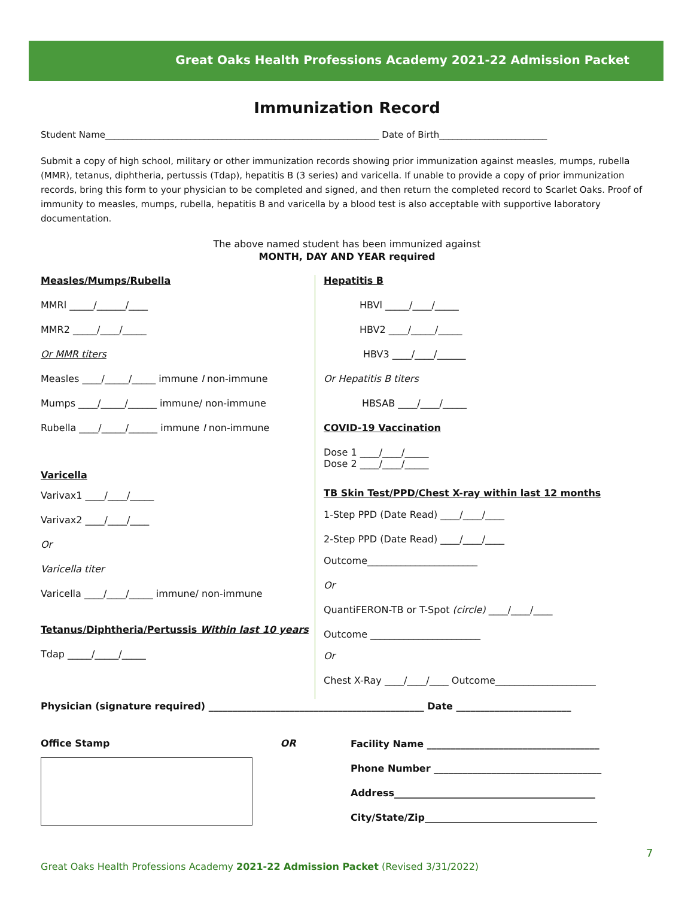Great Oaks Health Professions Academy 2021-22 Admission Packet
Immunization Record
Student Name_____________________________________________________________ Date of Birth________________________
Submit a copy of high school, military or other immunization records showing prior immunization against measles, mumps, rubella (MMR), tetanus, diphtheria, pertussis (Tdap), hepatitis B (3 series) and varicella. If unable to provide a copy of prior immunization records, bring this form to your physician to be completed and signed, and then return the completed record to Scarlet Oaks. Proof of immunity to measles, mumps, rubella, hepatitis B and varicella by a blood test is also acceptable with supportive laboratory documentation.
The above named student has been immunized against
MONTH, DAY AND YEAR required
Measles/Mumps/Rubella
MMRl _____/______/____
MMR2 _____/____/_____
Or MMR titers
Measles ____/_____/_____ immune I non-immune
Mumps ____/_____/______ immune/ non-immune
Rubella ____/_____/______ immune I non-immune
Varicella
Varivax1 ____/____/_____
Varivax2 ____/____/____
Or
Varicella titer
Varicella ____/____/_____ immune/ non-immune
Tetanus/Diphtheria/Pertussis Within last 10 years
Tdap _____/_____/_____
Hepatitis B
HBVl _____/____/_____
HBV2 ____/_____/_____
HBV3 ____/____/______
Or Hepatitis B titers
HBSAB ____/____/_____
COVID-19 Vaccination
Dose 1 ____/____/_____
Dose 2 ____/____/_____
TB Skin Test/PPD/Chest X-ray within last 12 months
1-Step PPD (Date Read) ____/____/____
2-Step PPD (Date Read) ____/____/____
Outcome_______________________
Or
QuantiFERON-TB or T-Spot (circle) ____/____/____
Outcome _______________________
Or
Chest X-Ray ____/____/____ Outcome_____________________
Physician (signature required) _____________________________________________ Date ________________________
Office Stamp OR
Facility Name ____________________________________
Phone Number ___________________________________
Address__________________________________________
City/State/Zip____________________________________
7
Great Oaks Health Professions Academy 2021-22 Admission Packet (Revised 3/31/2022)